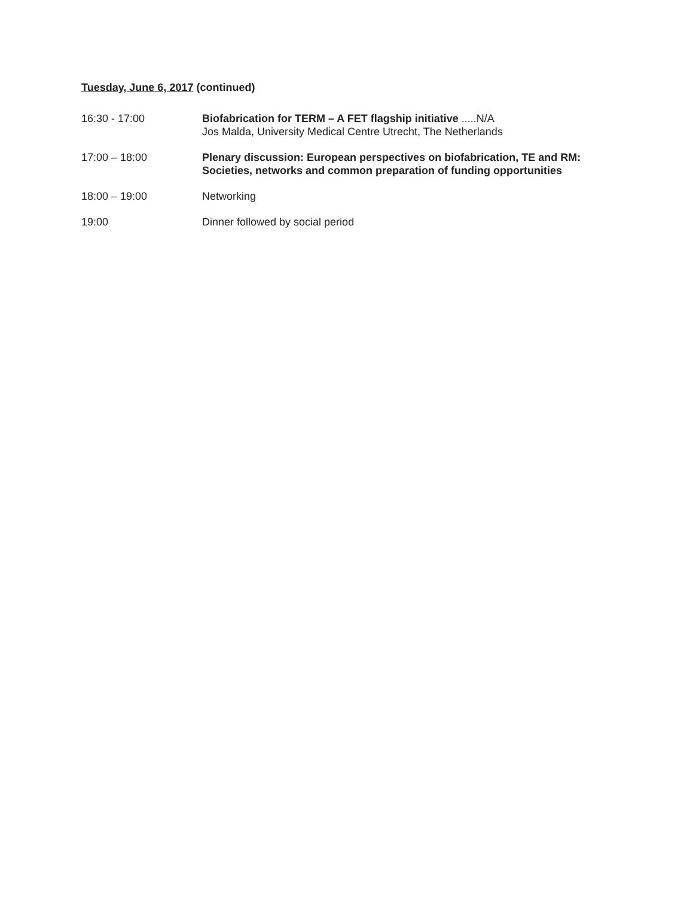Tuesday, June 6, 2017 (continued)
16:30 - 17:00 Biofabrication for TERM – A FET flagship initiative .....N/A
Jos Malda, University Medical Centre Utrecht, The Netherlands
17:00 – 18:00 Plenary discussion: European perspectives on biofabrication, TE and RM: Societies, networks and common preparation of funding opportunities
18:00 – 19:00 Networking
19:00 Dinner followed by social period